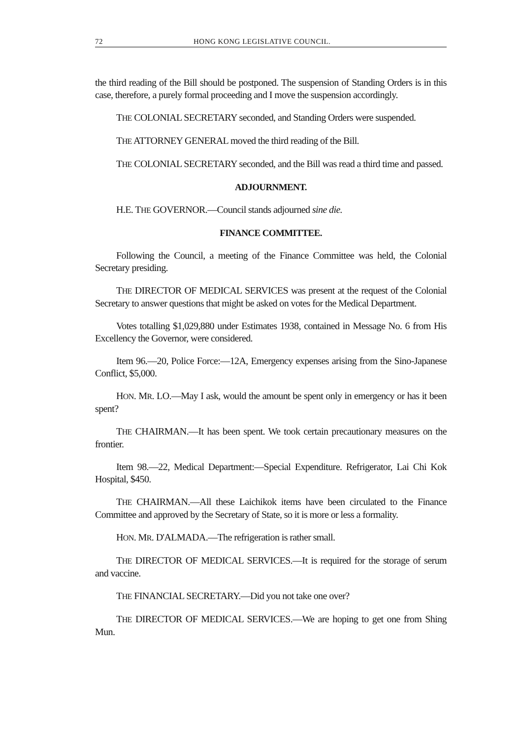72 HONG KONG LEGISLATIVE COUNCIL.
the third reading of the Bill should be postponed. The suspension of Standing Orders is in this case, therefore, a purely formal proceeding and I move the suspension accordingly.
THE COLONIAL SECRETARY seconded, and Standing Orders were suspended.
THE ATTORNEY GENERAL moved the third reading of the Bill.
THE COLONIAL SECRETARY seconded, and the Bill was read a third time and passed.
ADJOURNMENT.
H.E. THE GOVERNOR.—Council stands adjourned sine die.
FINANCE COMMITTEE.
Following the Council, a meeting of the Finance Committee was held, the Colonial Secretary presiding.
THE DIRECTOR OF MEDICAL SERVICES was present at the request of the Colonial Secretary to answer questions that might be asked on votes for the Medical Department.
Votes totalling $1,029,880 under Estimates 1938, contained in Message No. 6 from His Excellency the Governor, were considered.
Item 96.—20, Police Force:—12A, Emergency expenses arising from the Sino-Japanese Conflict, $5,000.
HON. MR. LO.—May I ask, would the amount be spent only in emergency or has it been spent?
THE CHAIRMAN.—It has been spent. We took certain precautionary measures on the frontier.
Item 98.—22, Medical Department:—Special Expenditure. Refrigerator, Lai Chi Kok Hospital, $450.
THE CHAIRMAN.—All these Laichikok items have been circulated to the Finance Committee and approved by the Secretary of State, so it is more or less a formality.
HON. MR. D'ALMADA.—The refrigeration is rather small.
THE DIRECTOR OF MEDICAL SERVICES.—It is required for the storage of serum and vaccine.
THE FINANCIAL SECRETARY.—Did you not take one over?
THE DIRECTOR OF MEDICAL SERVICES.—We are hoping to get one from Shing Mun.